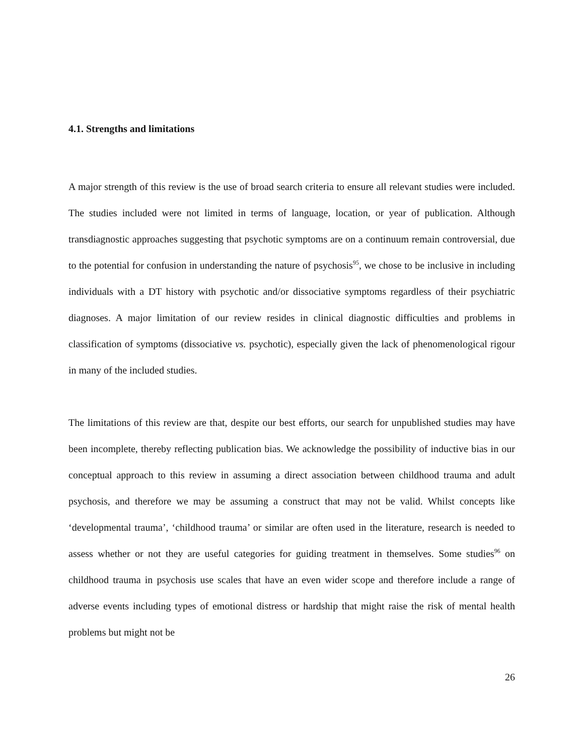4.1. Strengths and limitations
A major strength of this review is the use of broad search criteria to ensure all relevant studies were included. The studies included were not limited in terms of language, location, or year of publication. Although transdiagnostic approaches suggesting that psychotic symptoms are on a continuum remain controversial, due to the potential for confusion in understanding the nature of psychosis<sup>95</sup>, we chose to be inclusive in including individuals with a DT history with psychotic and/or dissociative symptoms regardless of their psychiatric diagnoses. A major limitation of our review resides in clinical diagnostic difficulties and problems in classification of symptoms (dissociative vs. psychotic), especially given the lack of phenomenological rigour in many of the included studies.
The limitations of this review are that, despite our best efforts, our search for unpublished studies may have been incomplete, thereby reflecting publication bias. We acknowledge the possibility of inductive bias in our conceptual approach to this review in assuming a direct association between childhood trauma and adult psychosis, and therefore we may be assuming a construct that may not be valid. Whilst concepts like ‘developmental trauma’, ‘childhood trauma’ or similar are often used in the literature, research is needed to assess whether or not they are useful categories for guiding treatment in themselves. Some studies<sup>96</sup> on childhood trauma in psychosis use scales that have an even wider scope and therefore include a range of adverse events including types of emotional distress or hardship that might raise the risk of mental health problems but might not be
26